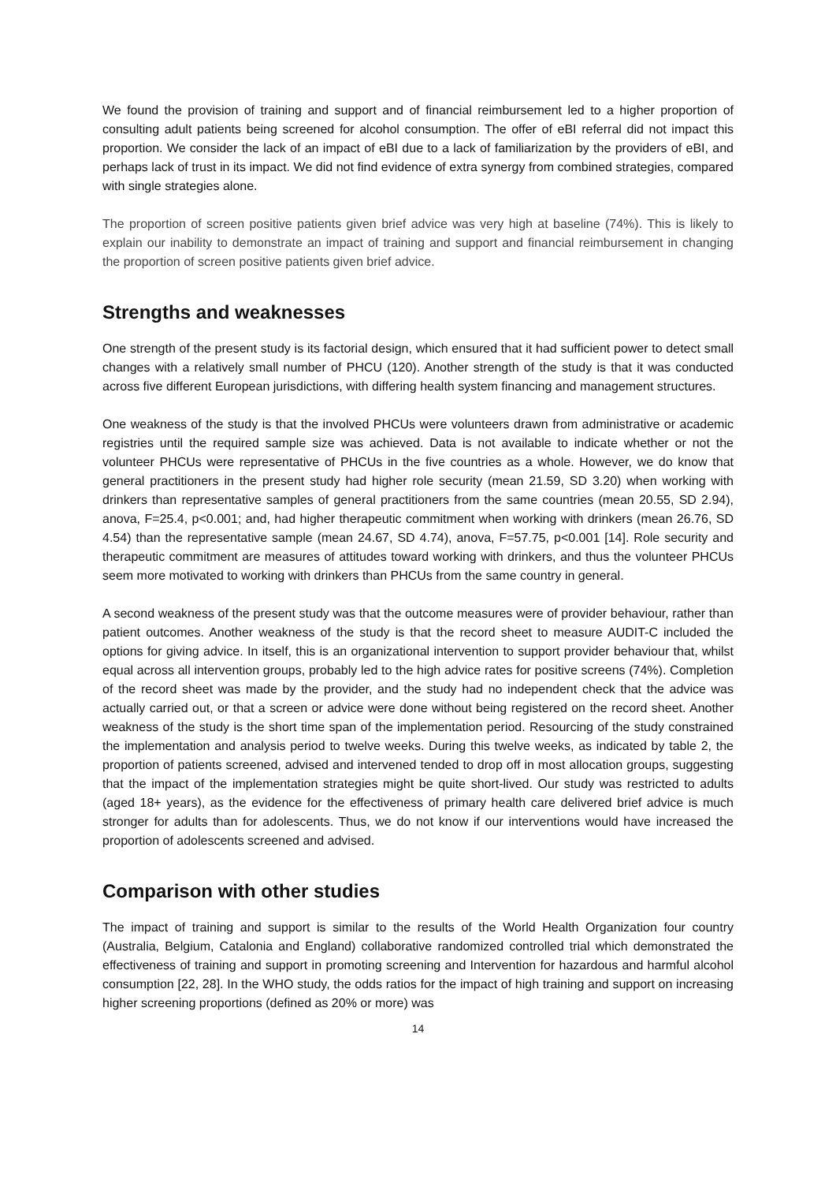We found the provision of training and support and of financial reimbursement led to a higher proportion of consulting adult patients being screened for alcohol consumption. The offer of eBI referral did not impact this proportion. We consider the lack of an impact of eBI due to a lack of familiarization by the providers of eBI, and perhaps lack of trust in its impact. We did not find evidence of extra synergy from combined strategies, compared with single strategies alone.
The proportion of screen positive patients given brief advice was very high at baseline (74%). This is likely to explain our inability to demonstrate an impact of training and support and financial reimbursement in changing the proportion of screen positive patients given brief advice.
Strengths and weaknesses
One strength of the present study is its factorial design, which ensured that it had sufficient power to detect small changes with a relatively small number of PHCU (120). Another strength of the study is that it was conducted across five different European jurisdictions, with differing health system financing and management structures.
One weakness of the study is that the involved PHCUs were volunteers drawn from administrative or academic registries until the required sample size was achieved. Data is not available to indicate whether or not the volunteer PHCUs were representative of PHCUs in the five countries as a whole. However, we do know that general practitioners in the present study had higher role security (mean 21.59, SD 3.20) when working with drinkers than representative samples of general practitioners from the same countries (mean 20.55, SD 2.94), anova, F=25.4, p<0.001; and, had higher therapeutic commitment when working with drinkers (mean 26.76, SD 4.54) than the representative sample (mean 24.67, SD 4.74), anova, F=57.75, p<0.001 [14]. Role security and therapeutic commitment are measures of attitudes toward working with drinkers, and thus the volunteer PHCUs seem more motivated to working with drinkers than PHCUs from the same country in general.
A second weakness of the present study was that the outcome measures were of provider behaviour, rather than patient outcomes. Another weakness of the study is that the record sheet to measure AUDIT-C included the options for giving advice. In itself, this is an organizational intervention to support provider behaviour that, whilst equal across all intervention groups, probably led to the high advice rates for positive screens (74%). Completion of the record sheet was made by the provider, and the study had no independent check that the advice was actually carried out, or that a screen or advice were done without being registered on the record sheet. Another weakness of the study is the short time span of the implementation period. Resourcing of the study constrained the implementation and analysis period to twelve weeks. During this twelve weeks, as indicated by table 2, the proportion of patients screened, advised and intervened tended to drop off in most allocation groups, suggesting that the impact of the implementation strategies might be quite short-lived. Our study was restricted to adults (aged 18+ years), as the evidence for the effectiveness of primary health care delivered brief advice is much stronger for adults than for adolescents. Thus, we do not know if our interventions would have increased the proportion of adolescents screened and advised.
Comparison with other studies
The impact of training and support is similar to the results of the World Health Organization four country (Australia, Belgium, Catalonia and England) collaborative randomized controlled trial which demonstrated the effectiveness of training and support in promoting screening and Intervention for hazardous and harmful alcohol consumption [22, 28]. In the WHO study, the odds ratios for the impact of high training and support on increasing higher screening proportions (defined as 20% or more) was
14